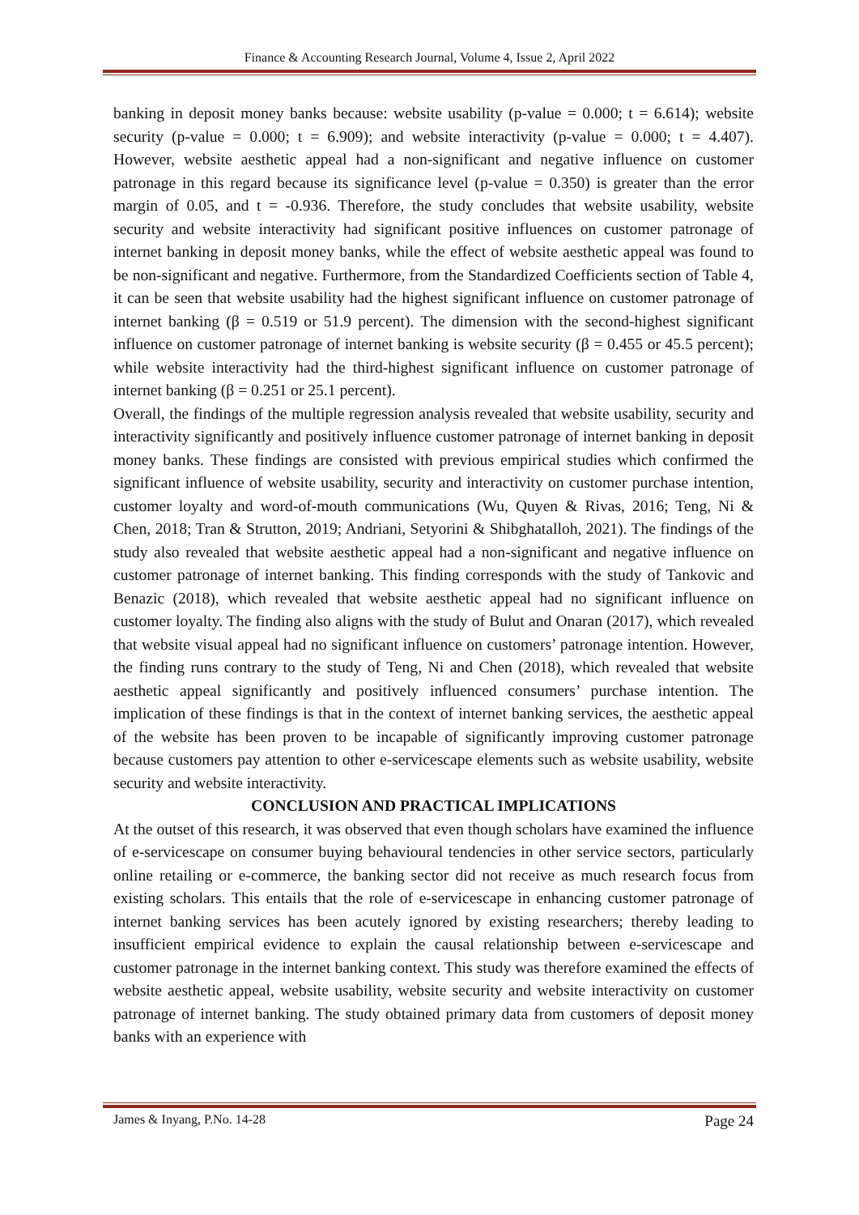Finance & Accounting Research Journal, Volume 4, Issue 2, April 2022
banking in deposit money banks because: website usability (p-value = 0.000; t = 6.614); website security (p-value = 0.000; t = 6.909); and website interactivity (p-value = 0.000; t = 4.407). However, website aesthetic appeal had a non-significant and negative influence on customer patronage in this regard because its significance level (p-value = 0.350) is greater than the error margin of 0.05, and t = -0.936. Therefore, the study concludes that website usability, website security and website interactivity had significant positive influences on customer patronage of internet banking in deposit money banks, while the effect of website aesthetic appeal was found to be non-significant and negative. Furthermore, from the Standardized Coefficients section of Table 4, it can be seen that website usability had the highest significant influence on customer patronage of internet banking (β = 0.519 or 51.9 percent). The dimension with the second-highest significant influence on customer patronage of internet banking is website security (β = 0.455 or 45.5 percent); while website interactivity had the third-highest significant influence on customer patronage of internet banking (β = 0.251 or 25.1 percent).
Overall, the findings of the multiple regression analysis revealed that website usability, security and interactivity significantly and positively influence customer patronage of internet banking in deposit money banks. These findings are consisted with previous empirical studies which confirmed the significant influence of website usability, security and interactivity on customer purchase intention, customer loyalty and word-of-mouth communications (Wu, Quyen & Rivas, 2016; Teng, Ni & Chen, 2018; Tran & Strutton, 2019; Andriani, Setyorini & Shibghatalloh, 2021). The findings of the study also revealed that website aesthetic appeal had a non-significant and negative influence on customer patronage of internet banking. This finding corresponds with the study of Tankovic and Benazic (2018), which revealed that website aesthetic appeal had no significant influence on customer loyalty. The finding also aligns with the study of Bulut and Onaran (2017), which revealed that website visual appeal had no significant influence on customers’ patronage intention. However, the finding runs contrary to the study of Teng, Ni and Chen (2018), which revealed that website aesthetic appeal significantly and positively influenced consumers’ purchase intention. The implication of these findings is that in the context of internet banking services, the aesthetic appeal of the website has been proven to be incapable of significantly improving customer patronage because customers pay attention to other e-servicescape elements such as website usability, website security and website interactivity.
CONCLUSION AND PRACTICAL IMPLICATIONS
At the outset of this research, it was observed that even though scholars have examined the influence of e-servicescape on consumer buying behavioural tendencies in other service sectors, particularly online retailing or e-commerce, the banking sector did not receive as much research focus from existing scholars. This entails that the role of e-servicescape in enhancing customer patronage of internet banking services has been acutely ignored by existing researchers; thereby leading to insufficient empirical evidence to explain the causal relationship between e-servicescape and customer patronage in the internet banking context. This study was therefore examined the effects of website aesthetic appeal, website usability, website security and website interactivity on customer patronage of internet banking. The study obtained primary data from customers of deposit money banks with an experience with
James & Inyang, P.No. 14-28 Page 24